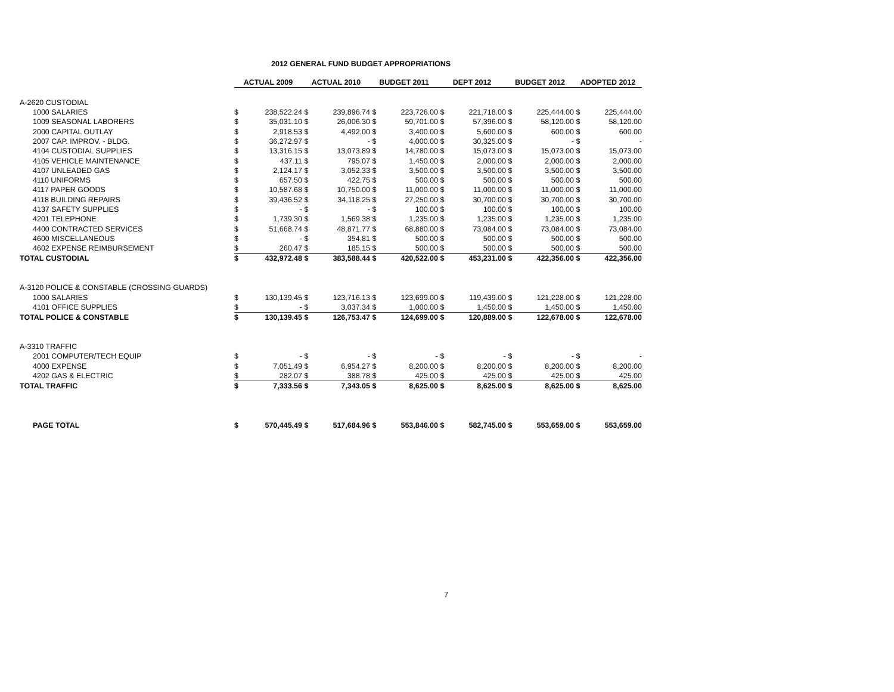2012 GENERAL FUND BUDGET APPROPRIATIONS
| | ACTUAL 2009 | | ACTUAL 2010 | | BUDGET 2011 | | DEPT 2012 | | BUDGET 2012 | | ADOPTED 2012 | |
| A-2620 CUSTODIAL | | | | | | | | | | | | |
| 1000 SALARIES | $ | 238,522.24 | $ | 239,896.74 | $ | 223,726.00 | $ | 221,718.00 | $ | 225,444.00 | $ | 225,444.00 |
| 1009 SEASONAL LABORERS | $ | 35,031.10 | $ | 26,006.30 | $ | 59,701.00 | $ | 57,396.00 | $ | 58,120.00 | $ | 58,120.00 |
| 2000 CAPITAL OUTLAY | $ | 2,918.53 | $ | 4,492.00 | $ | 3,400.00 | $ | 5,600.00 | $ | 600.00 | $ | 600.00 |
| 2007 CAP. IMPROV. - BLDG. | $ | 36,272.97 | $ | - | $ | 4,000.00 | $ | 30,325.00 | $ | - | $ | - |
| 4104 CUSTODIAL SUPPLIES | $ | 13,316.15 | $ | 13,073.89 | $ | 14,780.00 | $ | 15,073.00 | $ | 15,073.00 | $ | 15,073.00 |
| 4105 VEHICLE MAINTENANCE | $ | 437.11 | $ | 795.07 | $ | 1,450.00 | $ | 2,000.00 | $ | 2,000.00 | $ | 2,000.00 |
| 4107 UNLEADED GAS | $ | 2,124.17 | $ | 3,052.33 | $ | 3,500.00 | $ | 3,500.00 | $ | 3,500.00 | $ | 3,500.00 |
| 4110 UNIFORMS | $ | 657.50 | $ | 422.75 | $ | 500.00 | $ | 500.00 | $ | 500.00 | $ | 500.00 |
| 4117 PAPER GOODS | $ | 10,587.68 | $ | 10,750.00 | $ | 11,000.00 | $ | 11,000.00 | $ | 11,000.00 | $ | 11,000.00 |
| 4118 BUILDING REPAIRS | $ | 39,436.52 | $ | 34,118.25 | $ | 27,250.00 | $ | 30,700.00 | $ | 30,700.00 | $ | 30,700.00 |
| 4137 SAFETY SUPPLIES | $ | - | $ | - | $ | 100.00 | $ | 100.00 | $ | 100.00 | $ | 100.00 |
| 4201 TELEPHONE | $ | 1,739.30 | $ | 1,569.38 | $ | 1,235.00 | $ | 1,235.00 | $ | 1,235.00 | $ | 1,235.00 |
| 4400 CONTRACTED SERVICES | $ | 51,668.74 | $ | 48,871.77 | $ | 68,880.00 | $ | 73,084.00 | $ | 73,084.00 | $ | 73,084.00 |
| 4600 MISCELLANEOUS | $ | - | $ | 354.81 | $ | 500.00 | $ | 500.00 | $ | 500.00 | $ | 500.00 |
| 4602 EXPENSE REIMBURSEMENT | $ | 260.47 | $ | 185.15 | $ | 500.00 | $ | 500.00 | $ | 500.00 | $ | 500.00 |
| TOTAL CUSTODIAL | $ | 432,972.48 | $ | 383,588.44 | $ | 420,522.00 | $ | 453,231.00 | $ | 422,356.00 | $ | 422,356.00 |
| A-3120 POLICE & CONSTABLE (CROSSING GUARDS) | | | | | | | | | | | | |
| 1000 SALARIES | $ | 130,139.45 | $ | 123,716.13 | $ | 123,699.00 | $ | 119,439.00 | $ | 121,228.00 | $ | 121,228.00 |
| 4101 OFFICE SUPPLIES | $ | - | $ | 3,037.34 | $ | 1,000.00 | $ | 1,450.00 | $ | 1,450.00 | $ | 1,450.00 |
| TOTAL POLICE & CONSTABLE | $ | 130,139.45 | $ | 126,753.47 | $ | 124,699.00 | $ | 120,889.00 | $ | 122,678.00 | $ | 122,678.00 |
| A-3310 TRAFFIC | | | | | | | | | | | | |
| 2001 COMPUTER/TECH EQUIP | $ | - | $ | - | $ | - | $ | - | $ | - | $ | - |
| 4000 EXPENSE | $ | 7,051.49 | $ | 6,954.27 | $ | 8,200.00 | $ | 8,200.00 | $ | 8,200.00 | $ | 8,200.00 |
| 4202 GAS & ELECTRIC | $ | 282.07 | $ | 388.78 | $ | 425.00 | $ | 425.00 | $ | 425.00 | $ | 425.00 |
| TOTAL TRAFFIC | $ | 7,333.56 | $ | 7,343.05 | $ | 8,625.00 | $ | 8,625.00 | $ | 8,625.00 | $ | 8,625.00 |
| PAGE TOTAL | $ | 570,445.49 | $ | 517,684.96 | $ | 553,846.00 | $ | 582,745.00 | $ | 553,659.00 | $ | 553,659.00 |
7